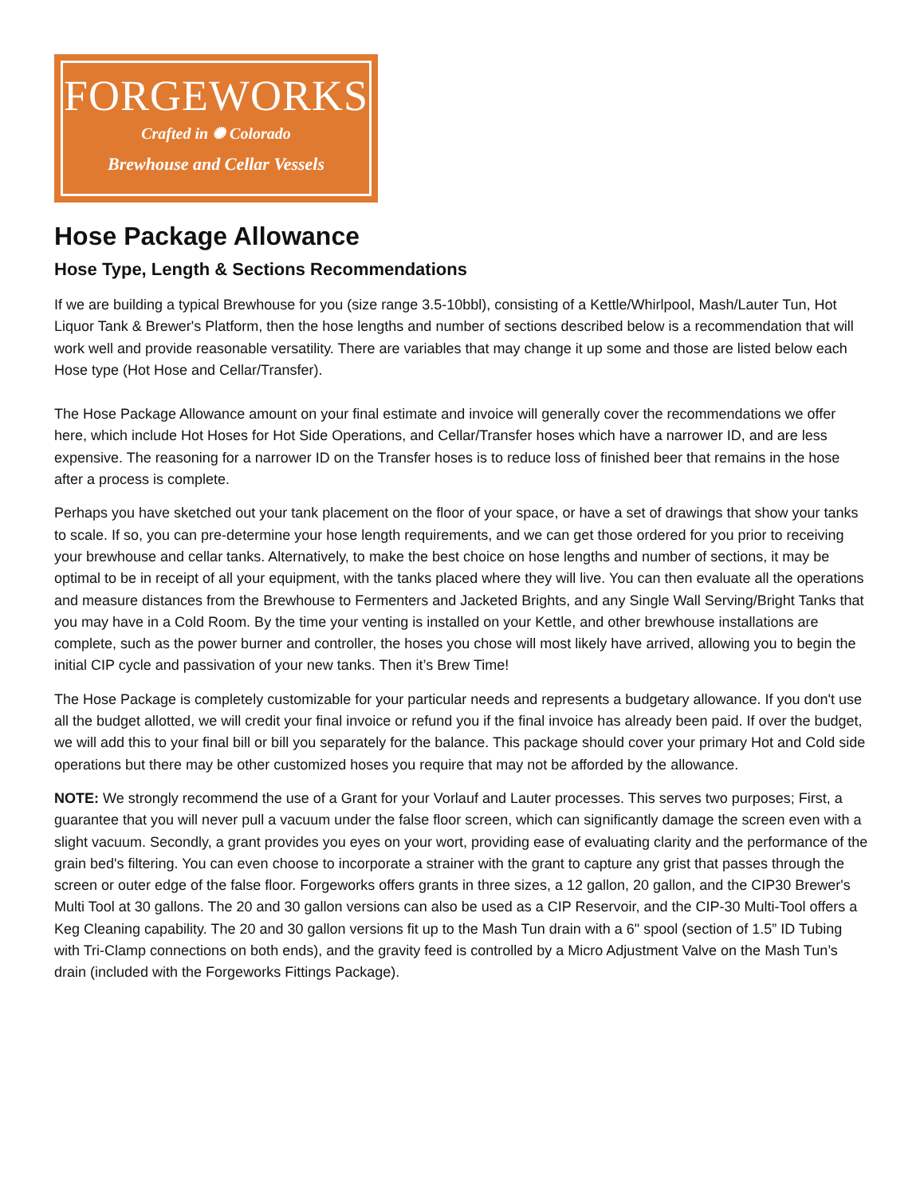FORGEWORKS
Crafted in ✺ Colorado
Brewhouse and Cellar Vessels
Hose Package Allowance
Hose Type, Length & Sections Recommendations
If we are building a typical Brewhouse for you (size range 3.5-10bbl), consisting of a Kettle/Whirlpool, Mash/Lauter Tun, Hot Liquor Tank & Brewer's Platform, then the hose lengths and number of sections described below is a recommendation that will work well and provide reasonable versatility. There are variables that may change it up some and those are listed below each Hose type (Hot Hose and Cellar/Transfer).
The Hose Package Allowance amount on your final estimate and invoice will generally cover the recommendations we offer here, which include Hot Hoses for Hot Side Operations, and Cellar/Transfer hoses which have a narrower ID, and are less expensive. The reasoning for a narrower ID on the Transfer hoses is to reduce loss of finished beer that remains in the hose after a process is complete.
Perhaps you have sketched out your tank placement on the floor of your space, or have a set of drawings that show your tanks to scale. If so, you can pre-determine your hose length requirements, and we can get those ordered for you prior to receiving your brewhouse and cellar tanks. Alternatively, to make the best choice on hose lengths and number of sections, it may be optimal to be in receipt of all your equipment, with the tanks placed where they will live. You can then evaluate all the operations and measure distances from the Brewhouse to Fermenters and Jacketed Brights, and any Single Wall Serving/Bright Tanks that you may have in a Cold Room. By the time your venting is installed on your Kettle, and other brewhouse installations are complete, such as the power burner and controller, the hoses you chose will most likely have arrived, allowing you to begin the initial CIP cycle and passivation of your new tanks. Then it’s Brew Time!
The Hose Package is completely customizable for your particular needs and represents a budgetary allowance. If you don't use all the budget allotted, we will credit your final invoice or refund you if the final invoice has already been paid. If over the budget, we will add this to your final bill or bill you separately for the balance. This package should cover your primary Hot and Cold side operations but there may be other customized hoses you require that may not be afforded by the allowance.
NOTE: We strongly recommend the use of a Grant for your Vorlauf and Lauter processes. This serves two purposes; First, a guarantee that you will never pull a vacuum under the false floor screen, which can significantly damage the screen even with a slight vacuum. Secondly, a grant provides you eyes on your wort, providing ease of evaluating clarity and the performance of the grain bed's filtering. You can even choose to incorporate a strainer with the grant to capture any grist that passes through the screen or outer edge of the false floor. Forgeworks offers grants in three sizes, a 12 gallon, 20 gallon, and the CIP30 Brewer's Multi Tool at 30 gallons. The 20 and 30 gallon versions can also be used as a CIP Reservoir, and the CIP-30 Multi-Tool offers a Keg Cleaning capability. The 20 and 30 gallon versions fit up to the Mash Tun drain with a 6" spool (section of 1.5” ID Tubing with Tri-Clamp connections on both ends), and the gravity feed is controlled by a Micro Adjustment Valve on the Mash Tun’s drain (included with the Forgeworks Fittings Package).